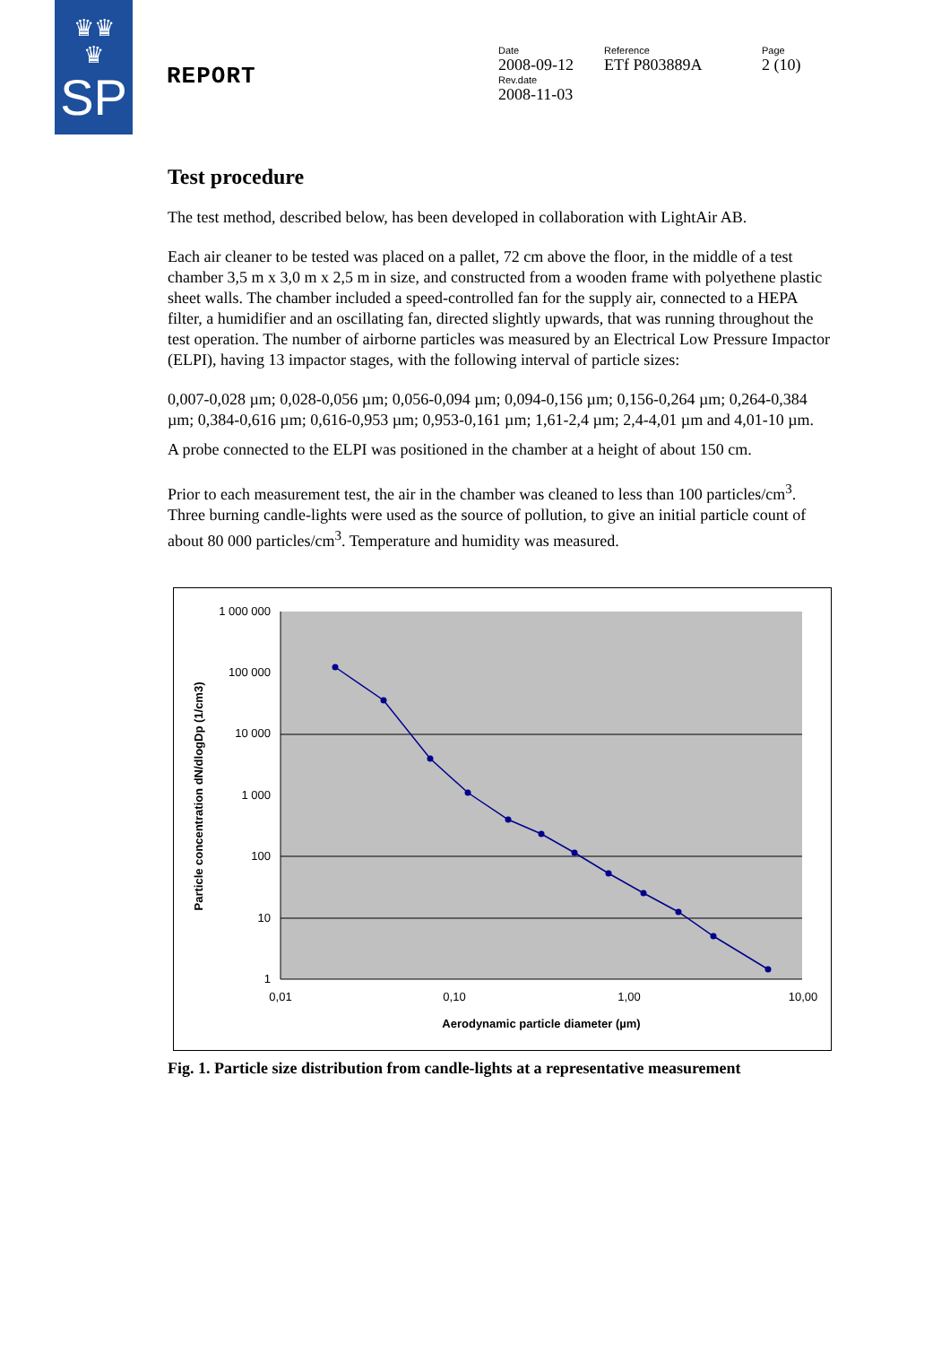♛♛
♛
SP
REPORT
Date
2008-09-12
Rev.date
2008-11-03
Reference
ETf P803889A
Page
2 (10)
Test procedure
The test method, described below, has been developed in collaboration with LightAir AB.
Each air cleaner to be tested was placed on a pallet, 72 cm above the floor, in the middle of a test chamber 3,5 m x 3,0 m x 2,5 m in size, and constructed from a wooden frame with polyethene plastic sheet walls. The chamber included a speed-controlled fan for the supply air, connected to a HEPA filter, a humidifier and an oscillating fan, directed slightly upwards, that was running throughout the test operation. The number of airborne particles was measured by an Electrical Low Pressure Impactor (ELPI), having 13 impactor stages, with the following interval of particle sizes:
0,007-0,028 µm; 0,028-0,056 µm; 0,056-0,094 µm; 0,094-0,156 µm; 0,156-0,264 µm; 0,264-0,384 µm; 0,384-0,616 µm; 0,616-0,953 µm; 0,953-0,161 µm; 1,61-2,4 µm; 2,4-4,01 µm and 4,01-10 µm.
A probe connected to the ELPI was positioned in the chamber at a height of about 150 cm.
Prior to each measurement test, the air in the chamber was cleaned to less than 100 particles/cm<sup>3</sup>. Three burning candle-lights were used as the source of pollution, to give an initial particle count of about 80 000 particles/cm<sup>3</sup>. Temperature and humidity was measured.
1 000 000
100 000
10 000
1 000
100
10
1
0,01
0,10
1,00
10,00
Aerodynamic particle diameter (µm)
Particle concentration dN/dlogDp (1/cm3)
Fig. 1. Particle size distribution from candle-lights at a representative measurement